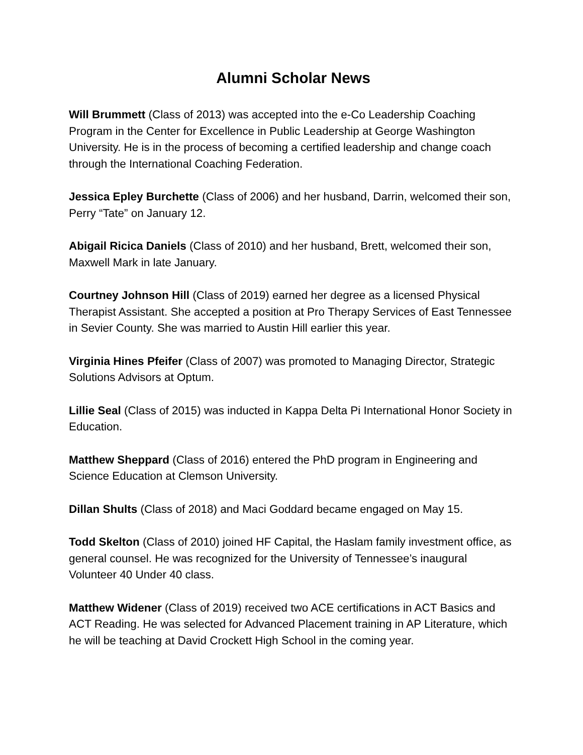Alumni Scholar News
Will Brummett (Class of 2013) was accepted into the e-Co Leadership Coaching Program in the Center for Excellence in Public Leadership at George Washington University. He is in the process of becoming a certified leadership and change coach through the International Coaching Federation.
Jessica Epley Burchette (Class of 2006) and her husband, Darrin, welcomed their son, Perry “Tate” on January 12.
Abigail Ricica Daniels (Class of 2010) and her husband, Brett, welcomed their son, Maxwell Mark in late January.
Courtney Johnson Hill (Class of 2019) earned her degree as a licensed Physical Therapist Assistant. She accepted a position at Pro Therapy Services of East Tennessee in Sevier County. She was married to Austin Hill earlier this year.
Virginia Hines Pfeifer (Class of 2007) was promoted to Managing Director, Strategic Solutions Advisors at Optum.
Lillie Seal (Class of 2015) was inducted in Kappa Delta Pi International Honor Society in Education.
Matthew Sheppard (Class of 2016) entered the PhD program in Engineering and Science Education at Clemson University.
Dillan Shults (Class of 2018) and Maci Goddard became engaged on May 15.
Todd Skelton (Class of 2010) joined HF Capital, the Haslam family investment office, as general counsel. He was recognized for the University of Tennessee’s inaugural Volunteer 40 Under 40 class.
Matthew Widener (Class of 2019) received two ACE certifications in ACT Basics and ACT Reading. He was selected for Advanced Placement training in AP Literature, which he will be teaching at David Crockett High School in the coming year.